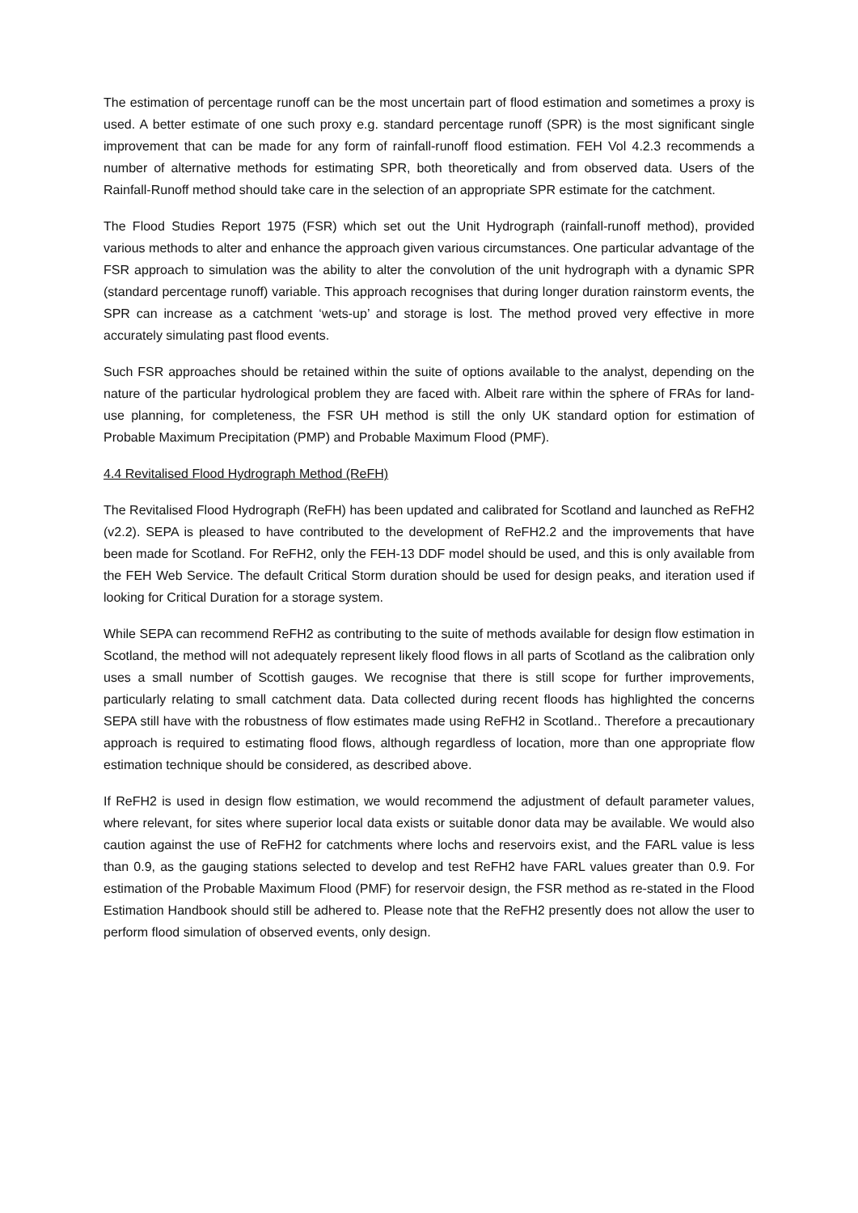The estimation of percentage runoff can be the most uncertain part of flood estimation and sometimes a proxy is used. A better estimate of one such proxy e.g. standard percentage runoff (SPR) is the most significant single improvement that can be made for any form of rainfall-runoff flood estimation. FEH Vol 4.2.3 recommends a number of alternative methods for estimating SPR, both theoretically and from observed data. Users of the Rainfall-Runoff method should take care in the selection of an appropriate SPR estimate for the catchment.
The Flood Studies Report 1975 (FSR) which set out the Unit Hydrograph (rainfall-runoff method), provided various methods to alter and enhance the approach given various circumstances. One particular advantage of the FSR approach to simulation was the ability to alter the convolution of the unit hydrograph with a dynamic SPR (standard percentage runoff) variable. This approach recognises that during longer duration rainstorm events, the SPR can increase as a catchment ‘wets-up’ and storage is lost. The method proved very effective in more accurately simulating past flood events.
Such FSR approaches should be retained within the suite of options available to the analyst, depending on the nature of the particular hydrological problem they are faced with. Albeit rare within the sphere of FRAs for land-use planning, for completeness, the FSR UH method is still the only UK standard option for estimation of Probable Maximum Precipitation (PMP) and Probable Maximum Flood (PMF).
4.4 Revitalised Flood Hydrograph Method (ReFH)
The Revitalised Flood Hydrograph (ReFH) has been updated and calibrated for Scotland and launched as ReFH2 (v2.2). SEPA is pleased to have contributed to the development of ReFH2.2 and the improvements that have been made for Scotland. For ReFH2, only the FEH-13 DDF model should be used, and this is only available from the FEH Web Service. The default Critical Storm duration should be used for design peaks, and iteration used if looking for Critical Duration for a storage system.
While SEPA can recommend ReFH2 as contributing to the suite of methods available for design flow estimation in Scotland, the method will not adequately represent likely flood flows in all parts of Scotland as the calibration only uses a small number of Scottish gauges. We recognise that there is still scope for further improvements, particularly relating to small catchment data. Data collected during recent floods has highlighted the concerns SEPA still have with the robustness of flow estimates made using ReFH2 in Scotland.. Therefore a precautionary approach is required to estimating flood flows, although regardless of location, more than one appropriate flow estimation technique should be considered, as described above.
If ReFH2 is used in design flow estimation, we would recommend the adjustment of default parameter values, where relevant, for sites where superior local data exists or suitable donor data may be available. We would also caution against the use of ReFH2 for catchments where lochs and reservoirs exist, and the FARL value is less than 0.9, as the gauging stations selected to develop and test ReFH2 have FARL values greater than 0.9. For estimation of the Probable Maximum Flood (PMF) for reservoir design, the FSR method as re-stated in the Flood Estimation Handbook should still be adhered to. Please note that the ReFH2 presently does not allow the user to perform flood simulation of observed events, only design.